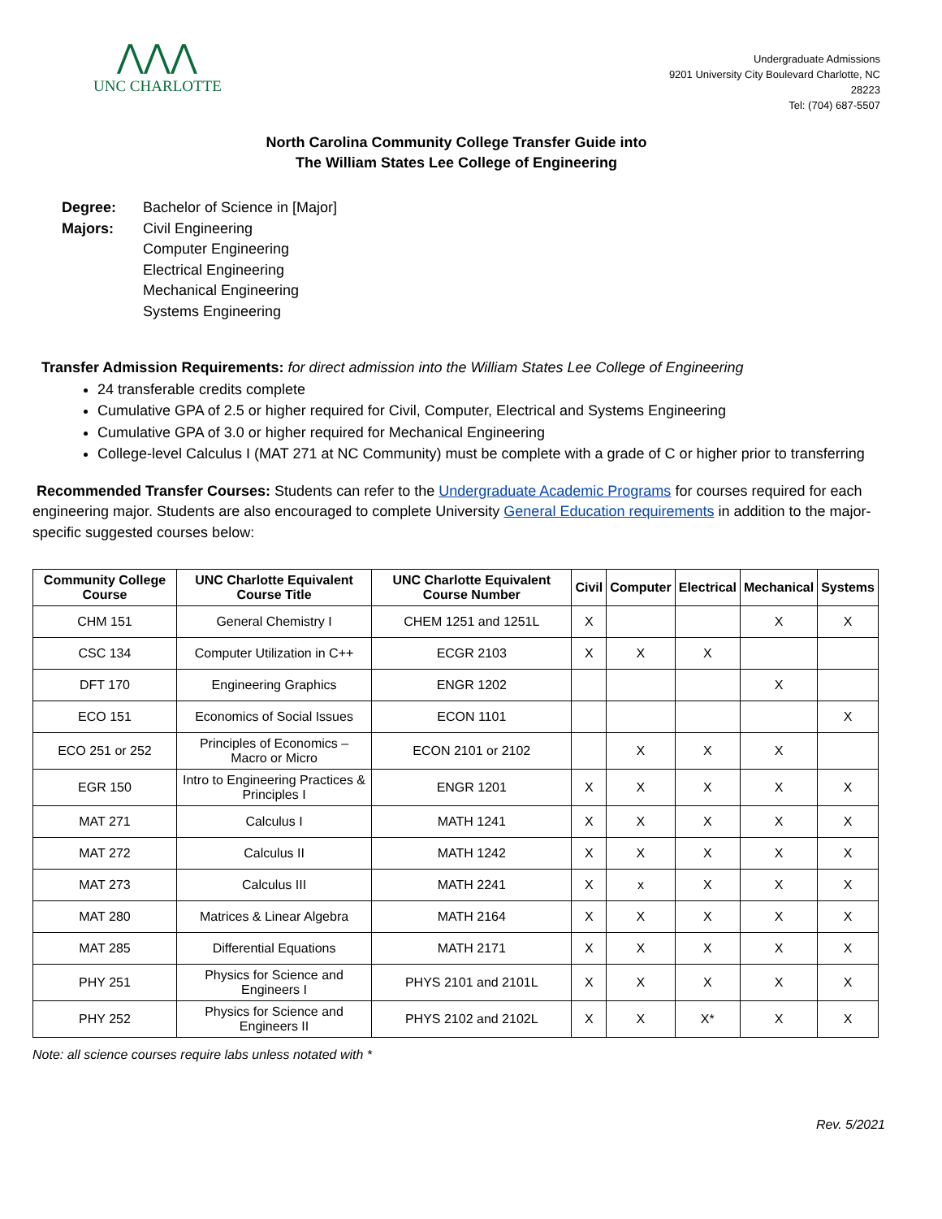⋀⋀⋀
UNC CHARLOTTE
Undergraduate Admissions
9201 University City Boulevard Charlotte, NC
28223
Tel: (704) 687-5507
North Carolina Community College Transfer Guide into
The William States Lee College of Engineering
Degree: Bachelor of Science in [Major] Majors: Civil Engineering
Computer Engineering
Electrical Engineering
Mechanical Engineering
Systems Engineering
Transfer Admission Requirements: for direct admission into the William States Lee College of Engineering
24 transferable credits complete
Cumulative GPA of 2.5 or higher required for Civil, Computer, Electrical and Systems Engineering
Cumulative GPA of 3.0 or higher required for Mechanical Engineering
College-level Calculus I (MAT 271 at NC Community) must be complete with a grade of C or higher prior to transferring
Recommended Transfer Courses: Students can refer to the Undergraduate Academic Programs for courses required for each engineering major. Students are also encouraged to complete University General Education requirements in addition to the major-specific suggested courses below:
| Community College Course | UNC Charlotte Equivalent Course Title | UNC Charlotte Equivalent Course Number | Civil | Computer | Electrical | Mechanical | Systems |
| --- | --- | --- | --- | --- | --- | --- | --- |
| CHM 151 | General Chemistry I | CHEM 1251 and 1251L | X | | | X | X |
| CSC 134 | Computer Utilization in C++ | ECGR 2103 | X | X | X | | |
| DFT 170 | Engineering Graphics | ENGR 1202 | | | | X | |
| ECO 151 | Economics of Social Issues | ECON 1101 | | | | | X |
| ECO 251 or 252 | Principles of Economics – Macro or Micro | ECON 2101 or 2102 | | X | X | X | |
| EGR 150 | Intro to Engineering Practices & Principles I | ENGR 1201 | X | X | X | X | X |
| MAT 271 | Calculus I | MATH 1241 | X | X | X | X | X |
| MAT 272 | Calculus II | MATH 1242 | X | X | X | X | X |
| MAT 273 | Calculus III | MATH 2241 | X | x | X | X | X |
| MAT 280 | Matrices & Linear Algebra | MATH 2164 | X | X | X | X | X |
| MAT 285 | Differential Equations | MATH 2171 | X | X | X | X | X |
| PHY 251 | Physics for Science and Engineers I | PHYS 2101 and 2101L | X | X | X | X | X |
| PHY 252 | Physics for Science and Engineers II | PHYS 2102 and 2102L | X | X | X* | X | X |
Note: all science courses require labs unless notated with *
Rev. 5/2021